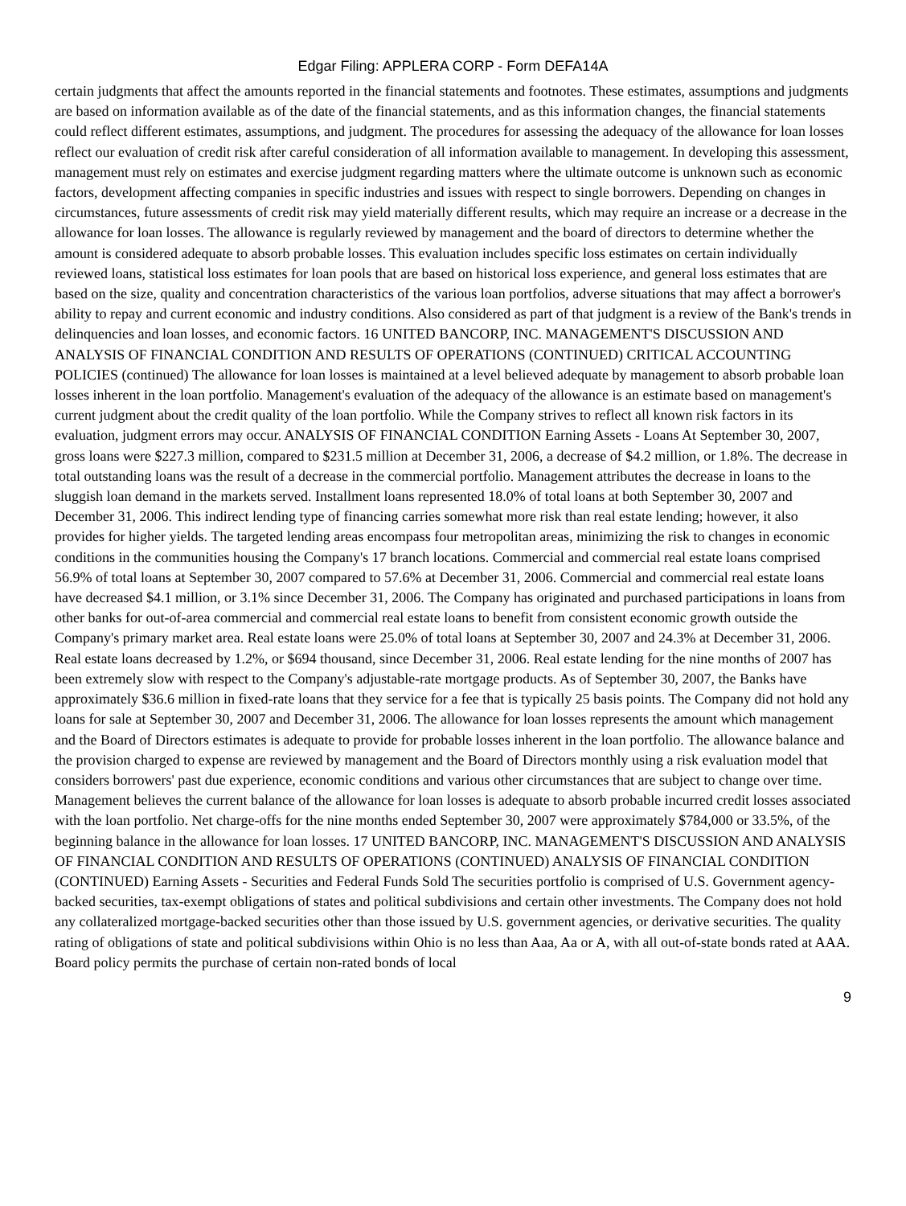Edgar Filing: APPLERA CORP - Form DEFA14A
certain judgments that affect the amounts reported in the financial statements and footnotes. These estimates, assumptions and judgments are based on information available as of the date of the financial statements, and as this information changes, the financial statements could reflect different estimates, assumptions, and judgment. The procedures for assessing the adequacy of the allowance for loan losses reflect our evaluation of credit risk after careful consideration of all information available to management. In developing this assessment, management must rely on estimates and exercise judgment regarding matters where the ultimate outcome is unknown such as economic factors, development affecting companies in specific industries and issues with respect to single borrowers. Depending on changes in circumstances, future assessments of credit risk may yield materially different results, which may require an increase or a decrease in the allowance for loan losses. The allowance is regularly reviewed by management and the board of directors to determine whether the amount is considered adequate to absorb probable losses. This evaluation includes specific loss estimates on certain individually reviewed loans, statistical loss estimates for loan pools that are based on historical loss experience, and general loss estimates that are based on the size, quality and concentration characteristics of the various loan portfolios, adverse situations that may affect a borrower's ability to repay and current economic and industry conditions. Also considered as part of that judgment is a review of the Bank's trends in delinquencies and loan losses, and economic factors. 16 UNITED BANCORP, INC. MANAGEMENT'S DISCUSSION AND ANALYSIS OF FINANCIAL CONDITION AND RESULTS OF OPERATIONS (CONTINUED) CRITICAL ACCOUNTING POLICIES (continued) The allowance for loan losses is maintained at a level believed adequate by management to absorb probable loan losses inherent in the loan portfolio. Management's evaluation of the adequacy of the allowance is an estimate based on management's current judgment about the credit quality of the loan portfolio. While the Company strives to reflect all known risk factors in its evaluation, judgment errors may occur. ANALYSIS OF FINANCIAL CONDITION Earning Assets - Loans At September 30, 2007, gross loans were $227.3 million, compared to $231.5 million at December 31, 2006, a decrease of $4.2 million, or 1.8%. The decrease in total outstanding loans was the result of a decrease in the commercial portfolio. Management attributes the decrease in loans to the sluggish loan demand in the markets served. Installment loans represented 18.0% of total loans at both September 30, 2007 and December 31, 2006. This indirect lending type of financing carries somewhat more risk than real estate lending; however, it also provides for higher yields. The targeted lending areas encompass four metropolitan areas, minimizing the risk to changes in economic conditions in the communities housing the Company's 17 branch locations. Commercial and commercial real estate loans comprised 56.9% of total loans at September 30, 2007 compared to 57.6% at December 31, 2006. Commercial and commercial real estate loans have decreased $4.1 million, or 3.1% since December 31, 2006. The Company has originated and purchased participations in loans from other banks for out-of-area commercial and commercial real estate loans to benefit from consistent economic growth outside the Company's primary market area. Real estate loans were 25.0% of total loans at September 30, 2007 and 24.3% at December 31, 2006. Real estate loans decreased by 1.2%, or $694 thousand, since December 31, 2006. Real estate lending for the nine months of 2007 has been extremely slow with respect to the Company's adjustable-rate mortgage products. As of September 30, 2007, the Banks have approximately $36.6 million in fixed-rate loans that they service for a fee that is typically 25 basis points. The Company did not hold any loans for sale at September 30, 2007 and December 31, 2006. The allowance for loan losses represents the amount which management and the Board of Directors estimates is adequate to provide for probable losses inherent in the loan portfolio. The allowance balance and the provision charged to expense are reviewed by management and the Board of Directors monthly using a risk evaluation model that considers borrowers' past due experience, economic conditions and various other circumstances that are subject to change over time. Management believes the current balance of the allowance for loan losses is adequate to absorb probable incurred credit losses associated with the loan portfolio. Net charge-offs for the nine months ended September 30, 2007 were approximately $784,000 or 33.5%, of the beginning balance in the allowance for loan losses. 17 UNITED BANCORP, INC. MANAGEMENT'S DISCUSSION AND ANALYSIS OF FINANCIAL CONDITION AND RESULTS OF OPERATIONS (CONTINUED) ANALYSIS OF FINANCIAL CONDITION (CONTINUED) Earning Assets - Securities and Federal Funds Sold The securities portfolio is comprised of U.S. Government agency-backed securities, tax-exempt obligations of states and political subdivisions and certain other investments. The Company does not hold any collateralized mortgage-backed securities other than those issued by U.S. government agencies, or derivative securities. The quality rating of obligations of state and political subdivisions within Ohio is no less than Aaa, Aa or A, with all out-of-state bonds rated at AAA. Board policy permits the purchase of certain non-rated bonds of local
9